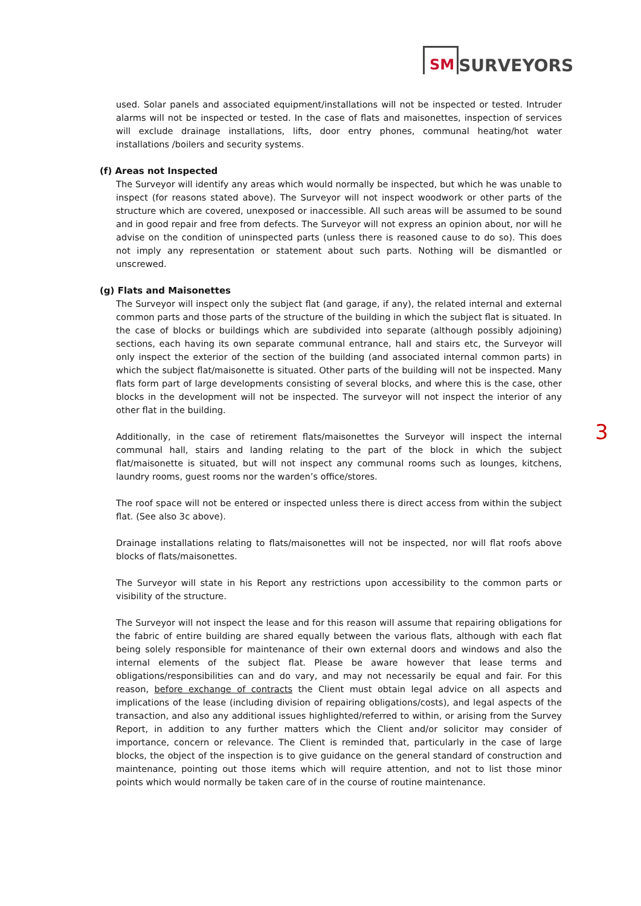SM
SURVEYORS
used. Solar panels and associated equipment/installations will not be inspected or tested. Intruder alarms will not be inspected or tested. In the case of flats and maisonettes, inspection of services will exclude drainage installations, lifts, door entry phones, communal heating/hot water installations /boilers and security systems.
(f) Areas not Inspected
The Surveyor will identify any areas which would normally be inspected, but which he was unable to inspect (for reasons stated above). The Surveyor will not inspect woodwork or other parts of the structure which are covered, unexposed or inaccessible. All such areas will be assumed to be sound and in good repair and free from defects. The Surveyor will not express an opinion about, nor will he advise on the condition of uninspected parts (unless there is reasoned cause to do so). This does not imply any representation or statement about such parts. Nothing will be dismantled or unscrewed.
(g) Flats and Maisonettes
The Surveyor will inspect only the subject flat (and garage, if any), the related internal and external common parts and those parts of the structure of the building in which the subject flat is situated. In the case of blocks or buildings which are subdivided into separate (although possibly adjoining) sections, each having its own separate communal entrance, hall and stairs etc, the Surveyor will only inspect the exterior of the section of the building (and associated internal common parts) in which the subject flat/maisonette is situated. Other parts of the building will not be inspected. Many flats form part of large developments consisting of several blocks, and where this is the case, other blocks in the development will not be inspected. The surveyor will not inspect the interior of any other flat in the building.
Additionally, in the case of retirement flats/maisonettes the Surveyor will inspect the internal communal hall, stairs and landing relating to the part of the block in which the subject flat/maisonette is situated, but will not inspect any communal rooms such as lounges, kitchens, laundry rooms, guest rooms nor the warden’s office/stores.
The roof space will not be entered or inspected unless there is direct access from within the subject flat. (See also 3c above).
Drainage installations relating to flats/maisonettes will not be inspected, nor will flat roofs above blocks of flats/maisonettes.
The Surveyor will state in his Report any restrictions upon accessibility to the common parts or visibility of the structure.
The Surveyor will not inspect the lease and for this reason will assume that repairing obligations for the fabric of entire building are shared equally between the various flats, although with each flat being solely responsible for maintenance of their own external doors and windows and also the internal elements of the subject flat. Please be aware however that lease terms and obligations/responsibilities can and do vary, and may not necessarily be equal and fair. For this reason, before exchange of contracts the Client must obtain legal advice on all aspects and implications of the lease (including division of repairing obligations/costs), and legal aspects of the transaction, and also any additional issues highlighted/referred to within, or arising from the Survey Report, in addition to any further matters which the Client and/or solicitor may consider of importance, concern or relevance. The Client is reminded that, particularly in the case of large blocks, the object of the inspection is to give guidance on the general standard of construction and maintenance, pointing out those items which will require attention, and not to list those minor points which would normally be taken care of in the course of routine maintenance.
3